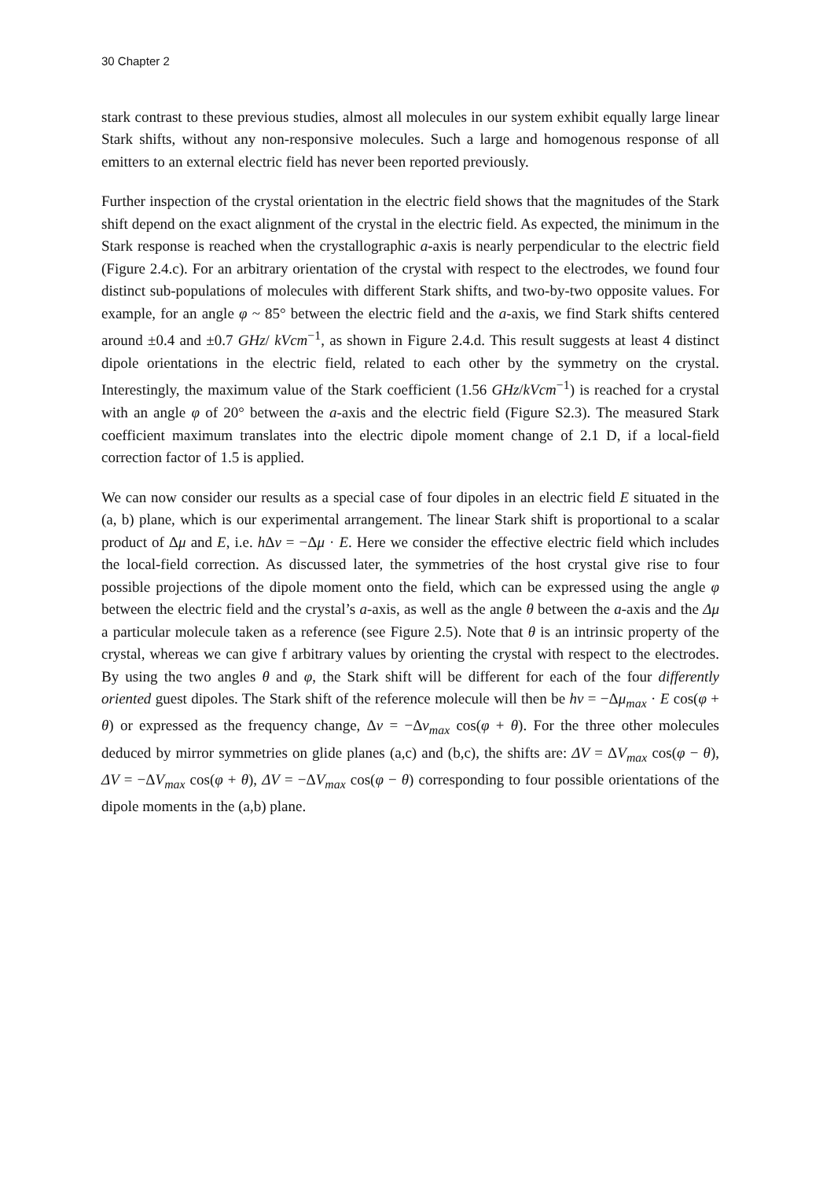30 Chapter 2
stark contrast to these previous studies, almost all molecules in our system exhibit equally large linear Stark shifts, without any non-responsive molecules. Such a large and homogenous response of all emitters to an external electric field has never been reported previously.
Further inspection of the crystal orientation in the electric field shows that the magnitudes of the Stark shift depend on the exact alignment of the crystal in the electric field. As expected, the minimum in the Stark response is reached when the crystallographic a-axis is nearly perpendicular to the electric field (Figure 2.4.c). For an arbitrary orientation of the crystal with respect to the electrodes, we found four distinct sub-populations of molecules with different Stark shifts, and two-by-two opposite values. For example, for an angle φ ~ 85° between the electric field and the a-axis, we find Stark shifts centered around ±0.4 and ±0.7 GHz/ kVcm<sup>−1</sup>, as shown in Figure 2.4.d. This result suggests at least 4 distinct dipole orientations in the electric field, related to each other by the symmetry on the crystal. Interestingly, the maximum value of the Stark coefficient (1.56 GHz/kVcm<sup>−1</sup>) is reached for a crystal with an angle φ of 20° between the a-axis and the electric field (Figure S2.3). The measured Stark coefficient maximum translates into the electric dipole moment change of 2.1 D, if a local-field correction factor of 1.5 is applied.
We can now consider our results as a special case of four dipoles in an electric field E situated in the (a, b) plane, which is our experimental arrangement. The linear Stark shift is proportional to a scalar product of Δμ and E, i.e. h Δν = −Δμ · E. Here we consider the effective electric field which includes the local-field correction. As discussed later, the symmetries of the host crystal give rise to four possible projections of the dipole moment onto the field, which can be expressed using the angle φ between the electric field and the crystal’s a-axis, as well as the angle θ between the a-axis and the Δμ a particular molecule taken as a reference (see Figure 2.5). Note that θ is an intrinsic property of the crystal, whereas we can give f arbitrary values by orienting the crystal with respect to the electrodes. By using the two angles θ and φ, the Stark shift will be different for each of the four differently oriented guest dipoles. The Stark shift of the reference molecule will then be hν = −Δμ<sub>max</sub> · E cos(φ + θ) or expressed as the frequency change, Δν = −Δν<sub>max</sub> cos(φ + θ). For the three other molecules deduced by mirror symmetries on glide planes (a,c) and (b,c), the shifts are: ΔV = ΔV<sub>max</sub> cos(φ − θ), ΔV = −ΔV<sub>max</sub> cos(φ + θ), ΔV = −ΔV<sub>max</sub> cos(φ − θ) corresponding to four possible orientations of the dipole moments in the (a,b) plane.